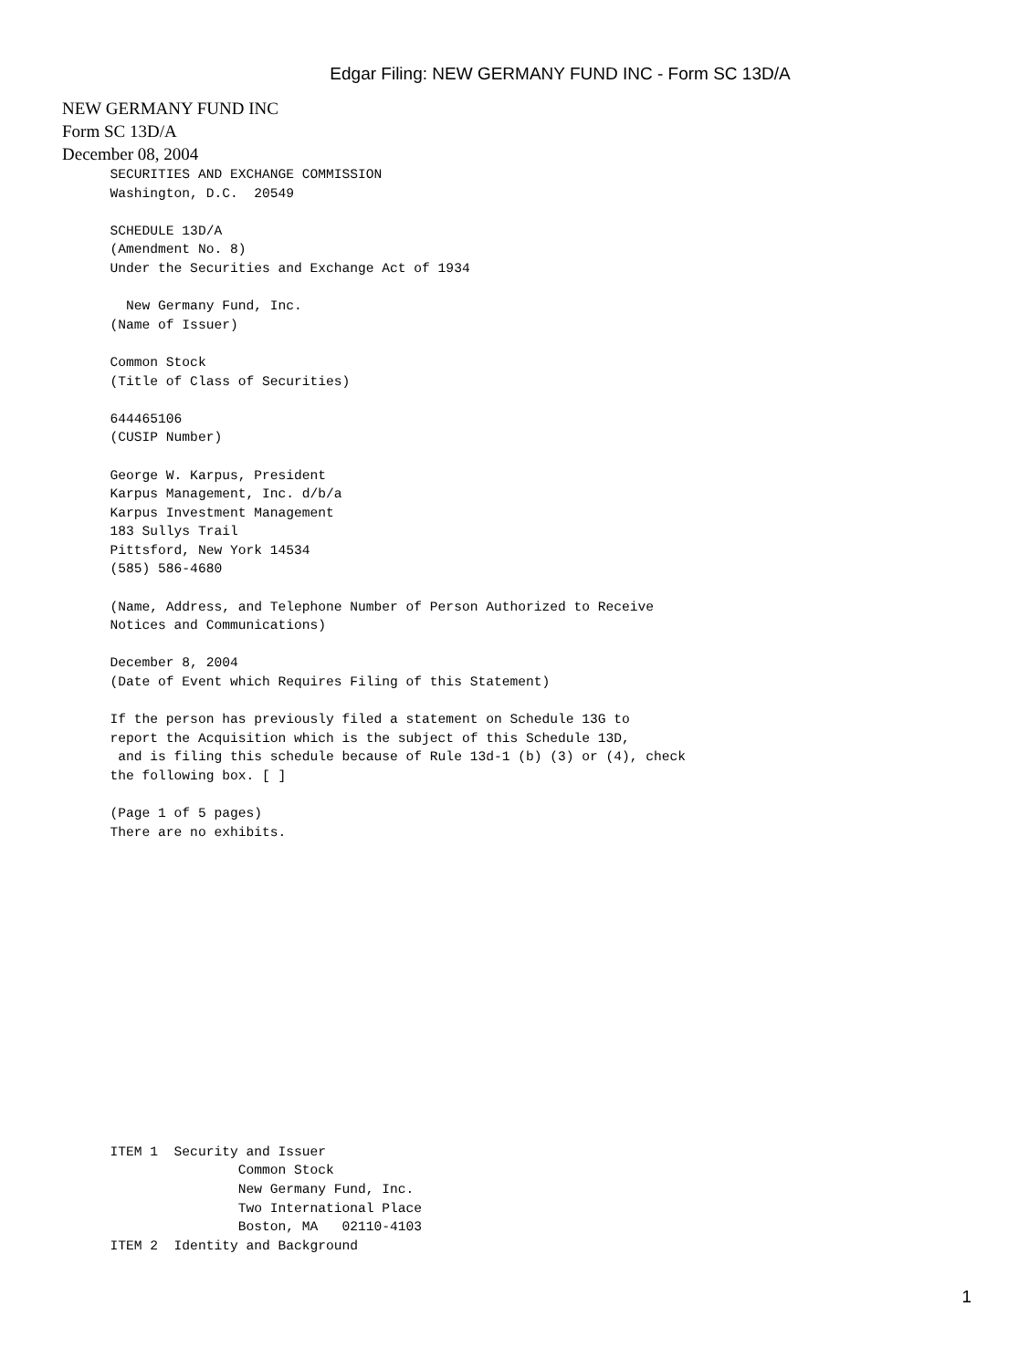Edgar Filing: NEW GERMANY FUND INC - Form SC 13D/A
NEW GERMANY FUND INC
Form SC 13D/A
December 08, 2004
      SECURITIES AND EXCHANGE COMMISSION
      Washington, D.C.  20549

      SCHEDULE 13D/A
      (Amendment No. 8)
      Under the Securities and Exchange Act of 1934

        New Germany Fund, Inc.
      (Name of Issuer)

      Common Stock
      (Title of Class of Securities)

      644465106
      (CUSIP Number)

      George W. Karpus, President
      Karpus Management, Inc. d/b/a
      Karpus Investment Management
      183 Sullys Trail
      Pittsford, New York 14534
      (585) 586-4680

      (Name, Address, and Telephone Number of Person Authorized to Receive
      Notices and Communications)

      December 8, 2004
      (Date of Event which Requires Filing of this Statement)

      If the person has previously filed a statement on Schedule 13G to
      report the Acquisition which is the subject of this Schedule 13D,
       and is filing this schedule because of Rule 13d-1 (b) (3) or (4), check
      the following box. [ ]

      (Page 1 of 5 pages)
      There are no exhibits.
















      ITEM 1  Security and Issuer
                      Common Stock
                      New Germany Fund, Inc.
                      Two International Place
                      Boston, MA   02110-4103
      ITEM 2  Identity and Background
1